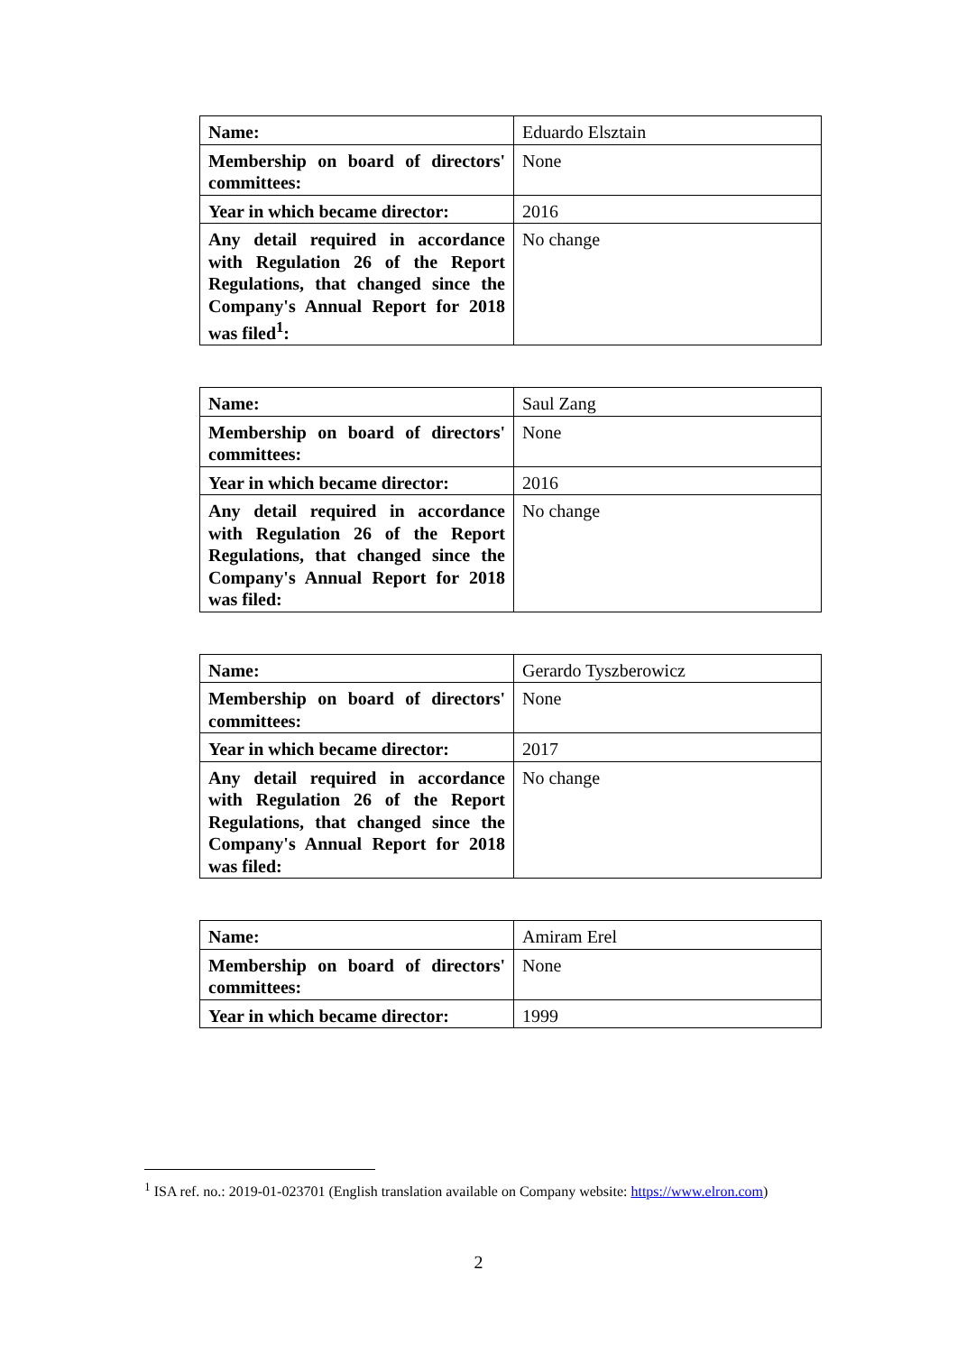| Name: | Eduardo Elsztain |
| Membership on board of directors' committees: | None |
| Year in which became director: | 2016 |
| Any detail required in accordance with Regulation 26 of the Report Regulations, that changed since the Company's Annual Report for 2018 was filed<sup>1</sup>: | No change |
| Name: | Saul Zang |
| Membership on board of directors' committees: | None |
| Year in which became director: | 2016 |
| Any detail required in accordance with Regulation 26 of the Report Regulations, that changed since the Company's Annual Report for 2018 was filed: | No change |
| Name: | Gerardo Tyszberowicz |
| Membership on board of directors' committees: | None |
| Year in which became director: | 2017 |
| Any detail required in accordance with Regulation 26 of the Report Regulations, that changed since the Company's Annual Report for 2018 was filed: | No change |
| Name: | Amiram Erel |
| Membership on board of directors' committees: | None |
| Year in which became director: | 1999 |
<sup>1</sup> ISA ref. no.: 2019-01-023701 (English translation available on Company website: https://www.elron.com)
2